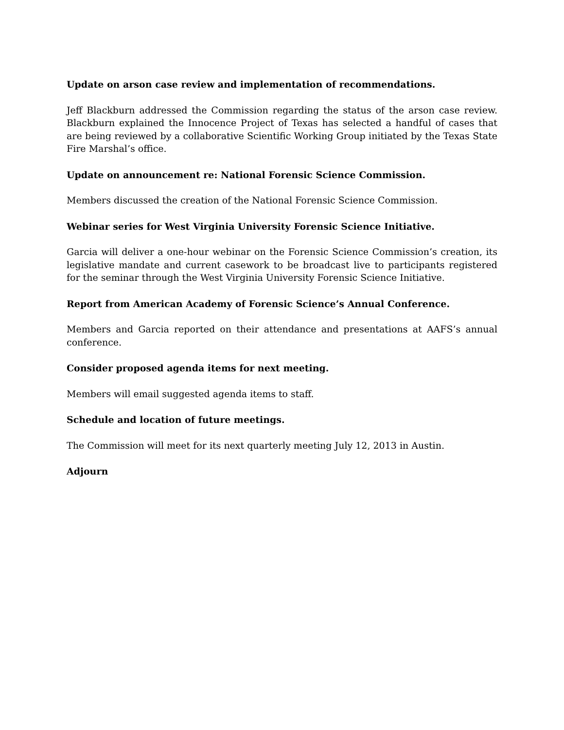Update on arson case review and implementation of recommendations.
Jeff Blackburn addressed the Commission regarding the status of the arson case review. Blackburn explained the Innocence Project of Texas has selected a handful of cases that are being reviewed by a collaborative Scientific Working Group initiated by the Texas State Fire Marshal’s office.
Update on announcement re: National Forensic Science Commission.
Members discussed the creation of the National Forensic Science Commission.
Webinar series for West Virginia University Forensic Science Initiative.
Garcia will deliver a one-hour webinar on the Forensic Science Commission’s creation, its legislative mandate and current casework to be broadcast live to participants registered for the seminar through the West Virginia University Forensic Science Initiative.
Report from American Academy of Forensic Science’s Annual Conference.
Members and Garcia reported on their attendance and presentations at AAFS’s annual conference.
Consider proposed agenda items for next meeting.
Members will email suggested agenda items to staff.
Schedule and location of future meetings.
The Commission will meet for its next quarterly meeting July 12, 2013 in Austin.
Adjourn